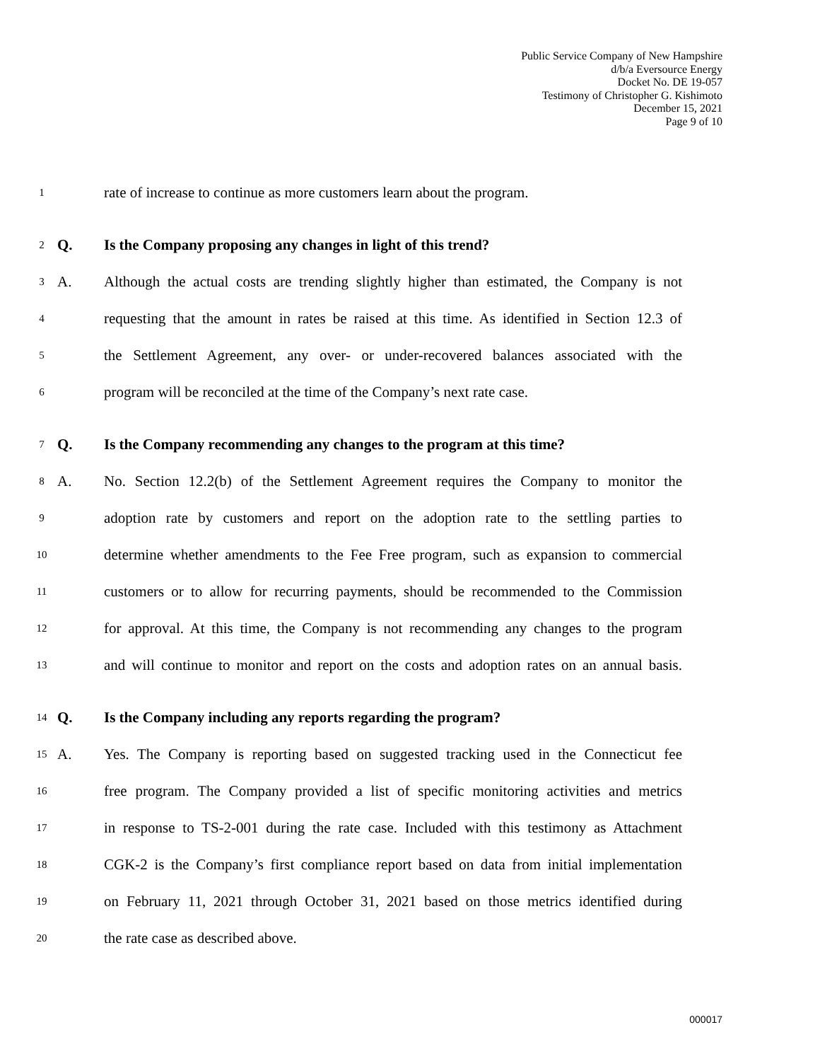Public Service Company of New Hampshire
d/b/a Eversource Energy
Docket No. DE 19-057
Testimony of Christopher G. Kishimoto
December 15, 2021
Page 9 of 10
1 rate of increase to continue as more customers learn about the program.
2 Q. Is the Company proposing any changes in light of this trend?
3 A. Although the actual costs are trending slightly higher than estimated, the Company is not
4 requesting that the amount in rates be raised at this time. As identified in Section 12.3 of
5 the Settlement Agreement, any over- or under-recovered balances associated with the
6 program will be reconciled at the time of the Company’s next rate case.
7 Q. Is the Company recommending any changes to the program at this time?
8 A. No. Section 12.2(b) of the Settlement Agreement requires the Company to monitor the
9 adoption rate by customers and report on the adoption rate to the settling parties to
10 determine whether amendments to the Fee Free program, such as expansion to commercial
11 customers or to allow for recurring payments, should be recommended to the Commission
12 for approval. At this time, the Company is not recommending any changes to the program
13 and will continue to monitor and report on the costs and adoption rates on an annual basis.
14 Q. Is the Company including any reports regarding the program?
15 A. Yes. The Company is reporting based on suggested tracking used in the Connecticut fee
16 free program. The Company provided a list of specific monitoring activities and metrics
17 in response to TS-2-001 during the rate case. Included with this testimony as Attachment
18 CGK-2 is the Company’s first compliance report based on data from initial implementation
19 on February 11, 2021 through October 31, 2021 based on those metrics identified during
20 the rate case as described above.
000017